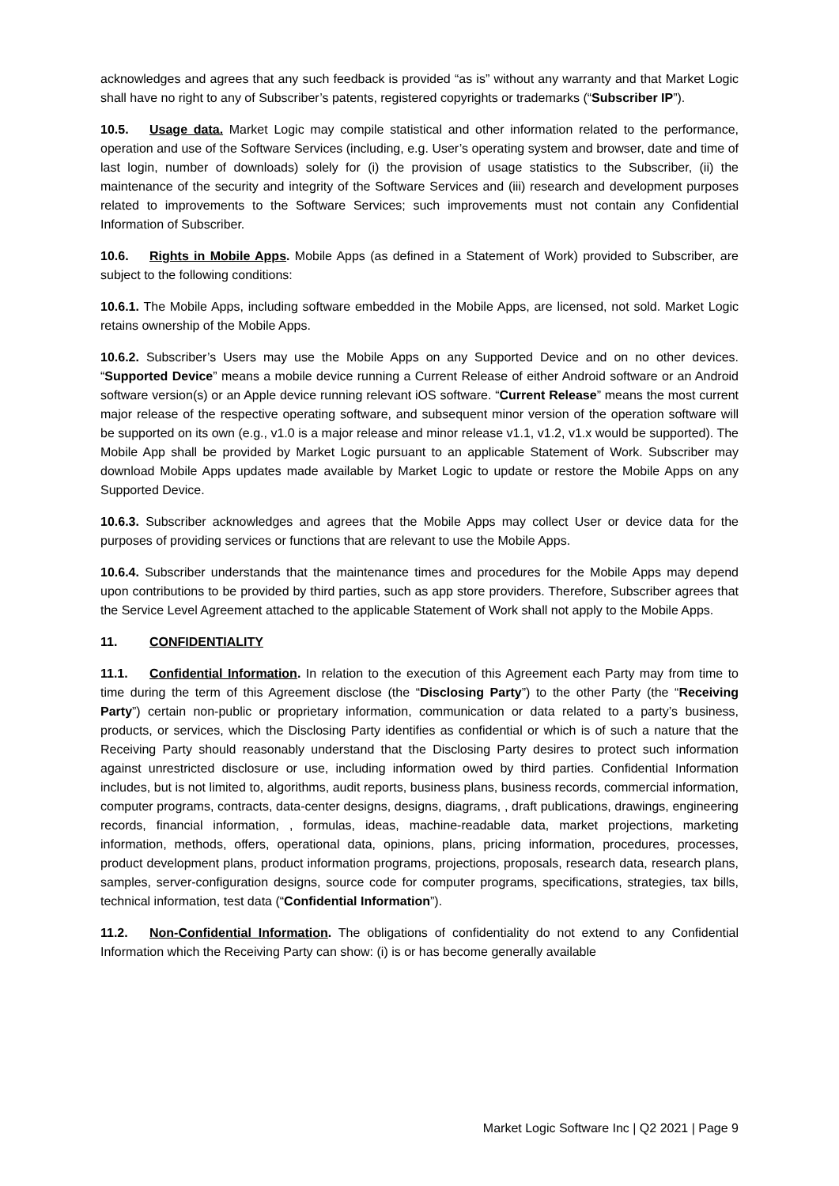acknowledges and agrees that any such feedback is provided “as is” without any warranty and that Market Logic shall have no right to any of Subscriber’s patents, registered copyrights or trademarks (“Subscriber IP”).
10.5. Usage data. Market Logic may compile statistical and other information related to the performance, operation and use of the Software Services (including, e.g. User’s operating system and browser, date and time of last login, number of downloads) solely for (i) the provision of usage statistics to the Subscriber, (ii) the maintenance of the security and integrity of the Software Services and (iii) research and development purposes related to improvements to the Software Services; such improvements must not contain any Confidential Information of Subscriber.
10.6. Rights in Mobile Apps. Mobile Apps (as defined in a Statement of Work) provided to Subscriber, are subject to the following conditions:
10.6.1. The Mobile Apps, including software embedded in the Mobile Apps, are licensed, not sold. Market Logic retains ownership of the Mobile Apps.
10.6.2. Subscriber’s Users may use the Mobile Apps on any Supported Device and on no other devices. “Supported Device” means a mobile device running a Current Release of either Android software or an Android software version(s) or an Apple device running relevant iOS software. “Current Release” means the most current major release of the respective operating software, and subsequent minor version of the operation software will be supported on its own (e.g., v1.0 is a major release and minor release v1.1, v1.2, v1.x would be supported). The Mobile App shall be provided by Market Logic pursuant to an applicable Statement of Work. Subscriber may download Mobile Apps updates made available by Market Logic to update or restore the Mobile Apps on any Supported Device.
10.6.3. Subscriber acknowledges and agrees that the Mobile Apps may collect User or device data for the purposes of providing services or functions that are relevant to use the Mobile Apps.
10.6.4. Subscriber understands that the maintenance times and procedures for the Mobile Apps may depend upon contributions to be provided by third parties, such as app store providers. Therefore, Subscriber agrees that the Service Level Agreement attached to the applicable Statement of Work shall not apply to the Mobile Apps.
11. CONFIDENTIALITY
11.1. Confidential Information. In relation to the execution of this Agreement each Party may from time to time during the term of this Agreement disclose (the “Disclosing Party”) to the other Party (the “Receiving Party”) certain non-public or proprietary information, communication or data related to a party’s business, products, or services, which the Disclosing Party identifies as confidential or which is of such a nature that the Receiving Party should reasonably understand that the Disclosing Party desires to protect such information against unrestricted disclosure or use, including information owed by third parties. Confidential Information includes, but is not limited to, algorithms, audit reports, business plans, business records, commercial information, computer programs, contracts, data-center designs, designs, diagrams, , draft publications, drawings, engineering records, financial information, , formulas, ideas, machine-readable data, market projections, marketing information, methods, offers, operational data, opinions, plans, pricing information, procedures, processes, product development plans, product information programs, projections, proposals, research data, research plans, samples, server-configuration designs, source code for computer programs, specifications, strategies, tax bills, technical information, test data (“Confidential Information”).
11.2. Non-Confidential Information. The obligations of confidentiality do not extend to any Confidential Information which the Receiving Party can show: (i) is or has become generally available
Market Logic Software Inc | Q2 2021 | Page 9